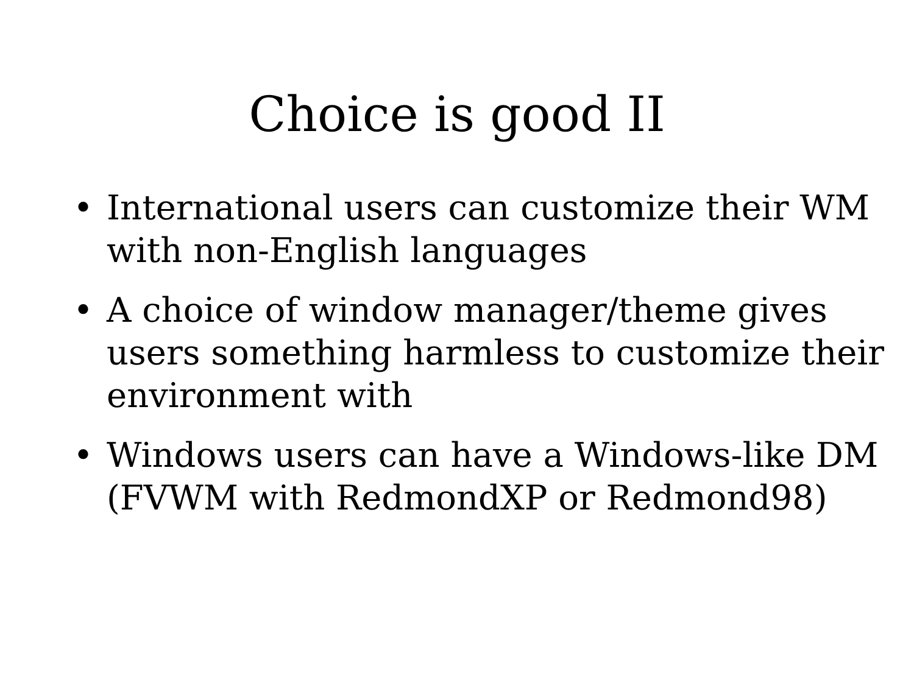Choice is good II
• International users can customize their WM with non-English languages
• A choice of window manager/theme gives users something harmless to customize their environment with
• Windows users can have a Windows-like DM (FVWM with RedmondXP or Redmond98)